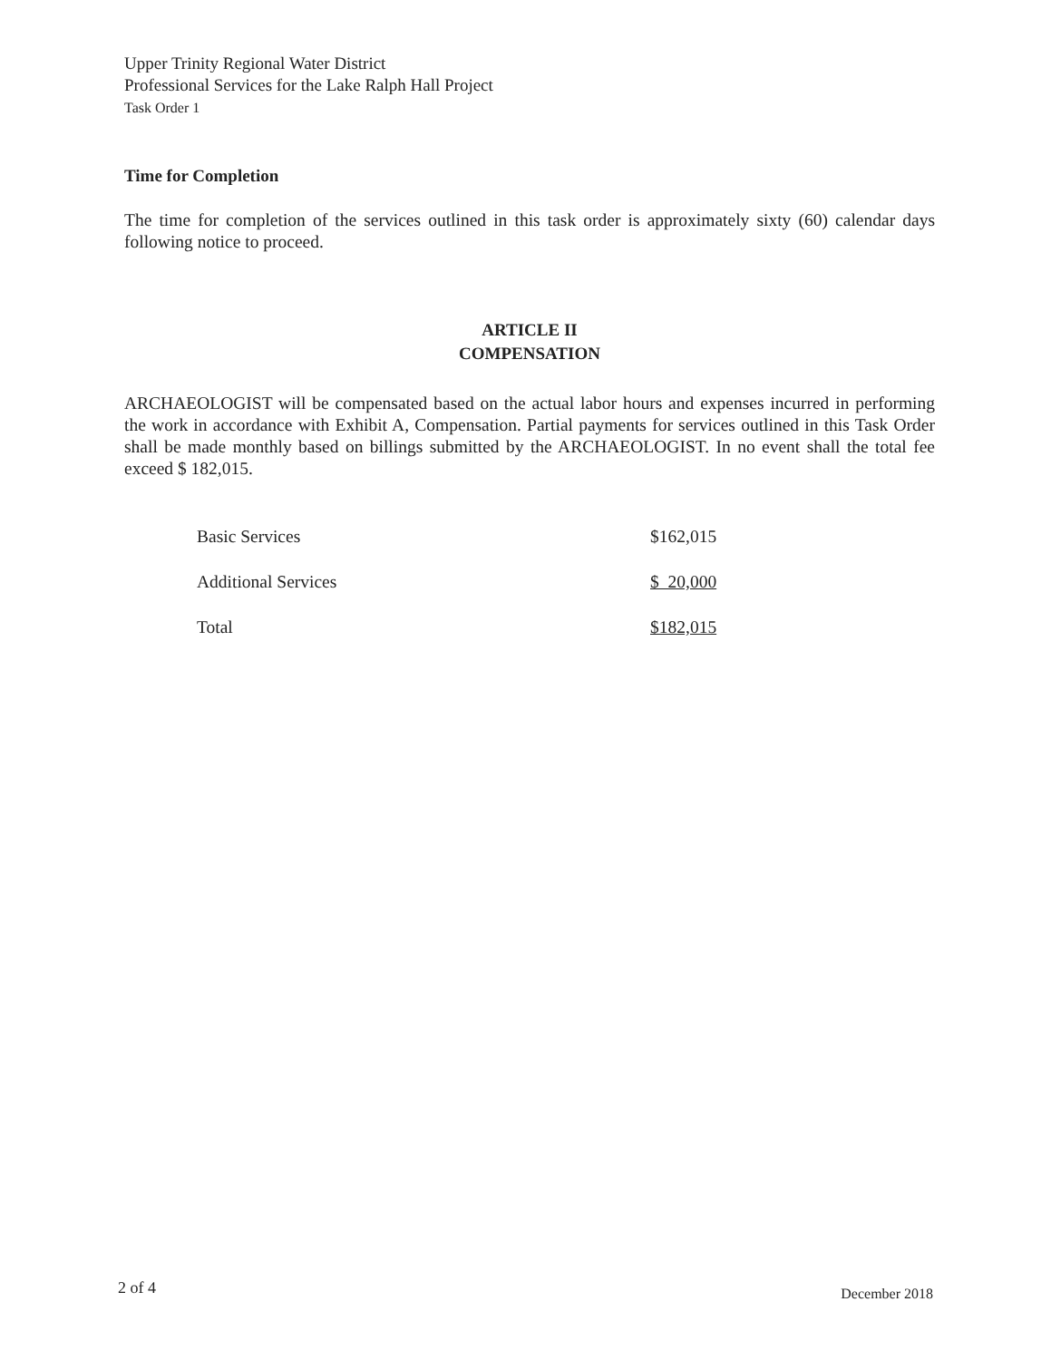Upper Trinity Regional Water District
Professional Services for the Lake Ralph Hall Project
Task Order 1
Time for Completion
The time for completion of the services outlined in this task order is approximately sixty (60) calendar days following notice to proceed.
ARTICLE II
COMPENSATION
ARCHAEOLOGIST will be compensated based on the actual labor hours and expenses incurred in performing the work in accordance with Exhibit A, Compensation. Partial payments for services outlined in this Task Order shall be made monthly based on billings submitted by the ARCHAEOLOGIST. In no event shall the total fee exceed $ 182,015.
| Basic Services | $162,015 |
| Additional Services | $ 20,000 |
| Total | $182,015 |
2 of 4 December 2018